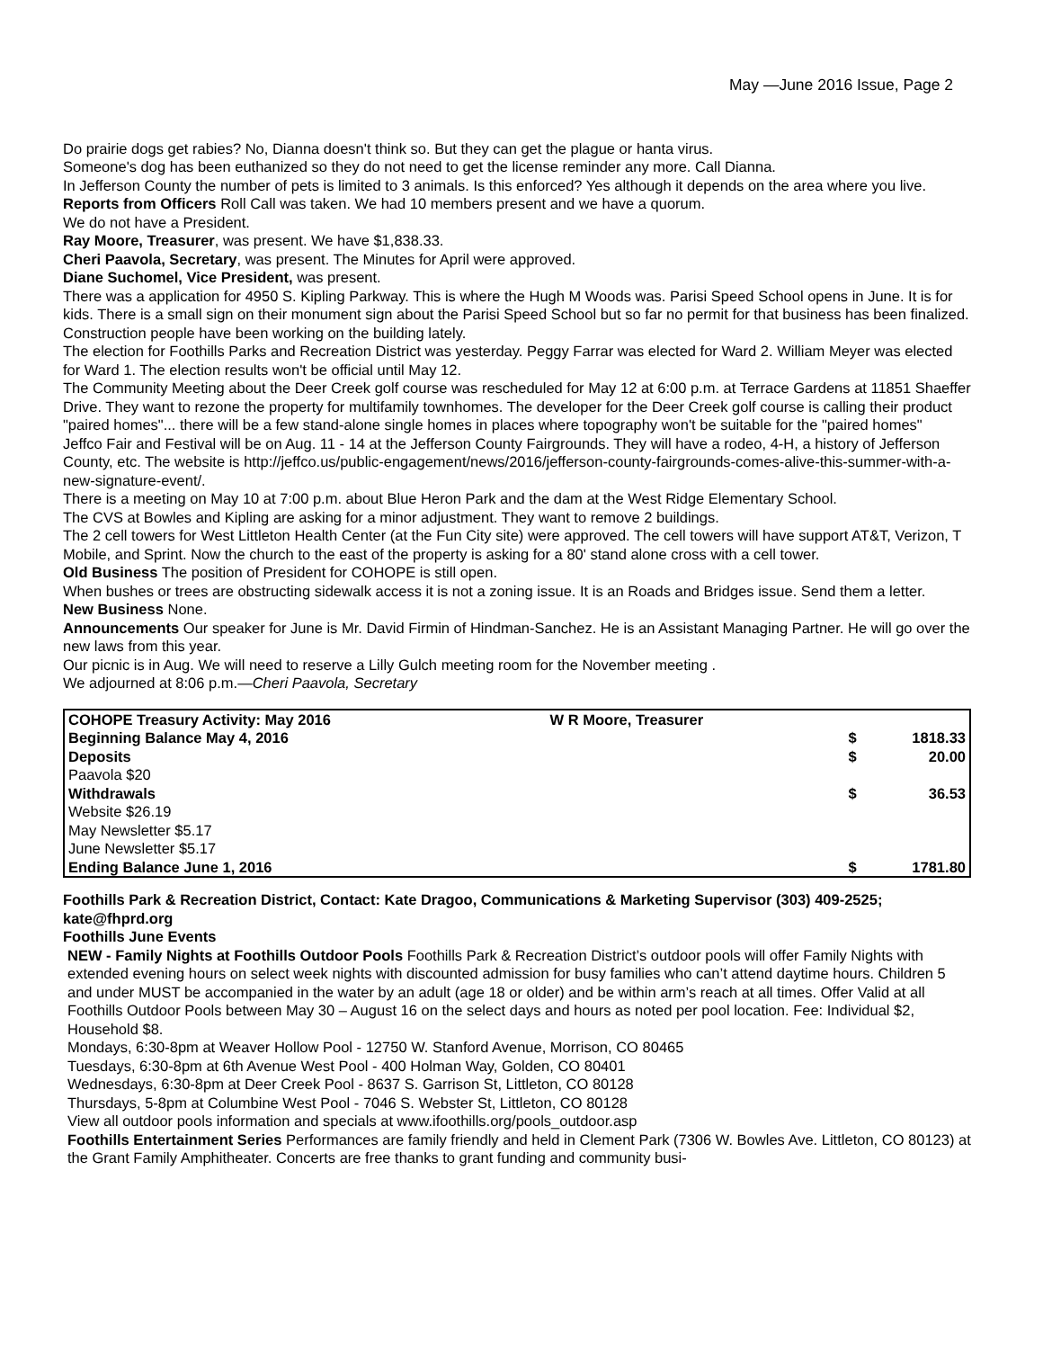May —June 2016 Issue, Page 2
Do prairie dogs get rabies? No, Dianna doesn't think so. But they can get the plague or hanta virus.
Someone's dog has been euthanized so they do not need to get the license reminder any more. Call Dianna.
In Jefferson County the number of pets is limited to 3 animals. Is this enforced? Yes although it depends on the area where you live.
Reports from Officers Roll Call was taken. We had 10 members present and we have a quorum.
We do not have a President.
Ray Moore, Treasurer, was present. We have $1,838.33.
Cheri Paavola, Secretary, was present. The Minutes for April were approved.
Diane Suchomel, Vice President, was present.
There was a application for 4950 S. Kipling Parkway. This is where the Hugh M Woods was. Parisi Speed School opens in June. It is for kids. There is a small sign on their monument sign about the Parisi Speed School but so far no permit for that business has been finalized. Construction people have been working on the building lately.
The election for Foothills Parks and Recreation District was yesterday. Peggy Farrar was elected for Ward 2. William Meyer was elected for Ward 1. The election results won't be official until May 12.
The Community Meeting about the Deer Creek golf course was rescheduled for May 12 at 6:00 p.m. at Terrace Gardens at 11851 Shaeffer Drive. They want to rezone the property for multifamily townhomes. The developer for the Deer Creek golf course is calling their product "paired homes"... there will be a few stand-alone single homes in places where topography won't be suitable for the "paired homes"
Jeffco Fair and Festival will be on Aug. 11 - 14 at the Jefferson County Fairgrounds. They will have a rodeo, 4-H, a history of Jefferson County, etc. The website is http://jeffco.us/public-engagement/news/2016/jefferson-county-fairgrounds-comes-alive-this-summer-with-a-new-signature-event/.
There is a meeting on May 10 at 7:00 p.m. about Blue Heron Park and the dam at the West Ridge Elementary School.
The CVS at Bowles and Kipling are asking for a minor adjustment. They want to remove 2 buildings.
The 2 cell towers for West Littleton Health Center (at the Fun City site) were approved. The cell towers will have support AT&T, Verizon, T Mobile, and Sprint. Now the church to the east of the property is asking for a 80' stand alone cross with a cell tower.
Old Business The position of President for COHOPE is still open.
When bushes or trees are obstructing sidewalk access it is not a zoning issue. It is an Roads and Bridges issue. Send them a letter.
New Business None.
Announcements Our speaker for June is Mr. David Firmin of Hindman-Sanchez. He is an Assistant Managing Partner. He will go over the new laws from this year.
Our picnic is in Aug. We will need to reserve a Lilly Gulch meeting room for the November meeting .
We adjourned at 8:06 p.m.—Cheri Paavola, Secretary
| COHOPE Treasury Activity: May 2016 | W R Moore, Treasurer | | |
| Beginning Balance May 4, 2016 | | $ | 1818.33 |
| Deposits | | $ | 20.00 |
| Paavola $20 | | | |
| Withdrawals | | $ | 36.53 |
| Website $26.19 | | | |
| May Newsletter $5.17 | | | |
| June Newsletter $5.17 | | | |
| Ending Balance June 1, 2016 | | $ | 1781.80 |
Foothills Park & Recreation District, Contact: Kate Dragoo, Communications & Marketing Supervisor (303) 409-2525; kate@fhprd.org
Foothills June Events
NEW - Family Nights at Foothills Outdoor Pools Foothills Park & Recreation District’s outdoor pools will offer Family Nights with extended evening hours on select week nights with discounted admission for busy families who can’t attend daytime hours. Children 5 and under MUST be accompanied in the water by an adult (age 18 or older) and be within arm’s reach at all times. Offer Valid at all Foothills Outdoor Pools between May 30 – August 16 on the select days and hours as noted per pool location. Fee: Individual $2, Household $8.
Mondays, 6:30-8pm at Weaver Hollow Pool - 12750 W. Stanford Avenue, Morrison, CO 80465
Tuesdays, 6:30-8pm at 6th Avenue West Pool - 400 Holman Way, Golden, CO 80401
Wednesdays, 6:30-8pm at Deer Creek Pool - 8637 S. Garrison St, Littleton, CO 80128
Thursdays, 5-8pm at Columbine West Pool - 7046 S. Webster St, Littleton, CO 80128
View all outdoor pools information and specials at www.ifoothills.org/pools_outdoor.asp
Foothills Entertainment Series Performances are family friendly and held in Clement Park (7306 W. Bowles Ave. Littleton, CO 80123) at the Grant Family Amphitheater. Concerts are free thanks to grant funding and community busi-